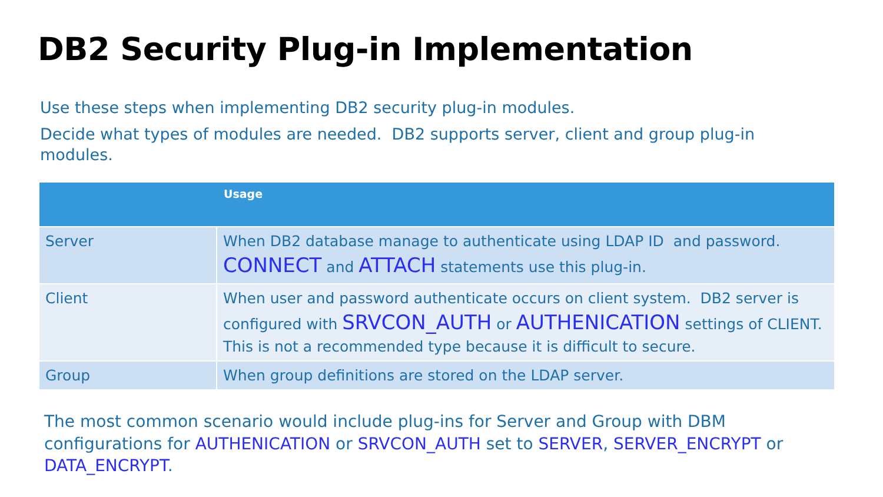DB2 Security Plug-in Implementation
Use these steps when implementing DB2 security plug-in modules.
Decide what types of modules are needed. DB2 supports server, client and group plug-in modules.
| | Usage |
| --- | --- |
| Server | When DB2 database manage to authenticate using LDAP ID and password. CONNECT and ATTACH statements use this plug-in. |
| Client | When user and password authenticate occurs on client system. DB2 server is configured with SRVCON_AUTH or AUTHENICATION settings of CLIENT. This is not a recommended type because it is difficult to secure. |
| Group | When group definitions are stored on the LDAP server. |
The most common scenario would include plug-ins for Server and Group with DBM configurations for AUTHENICATION or SRVCON_AUTH set to SERVER, SERVER_ENCRYPT or DATA_ENCRYPT.